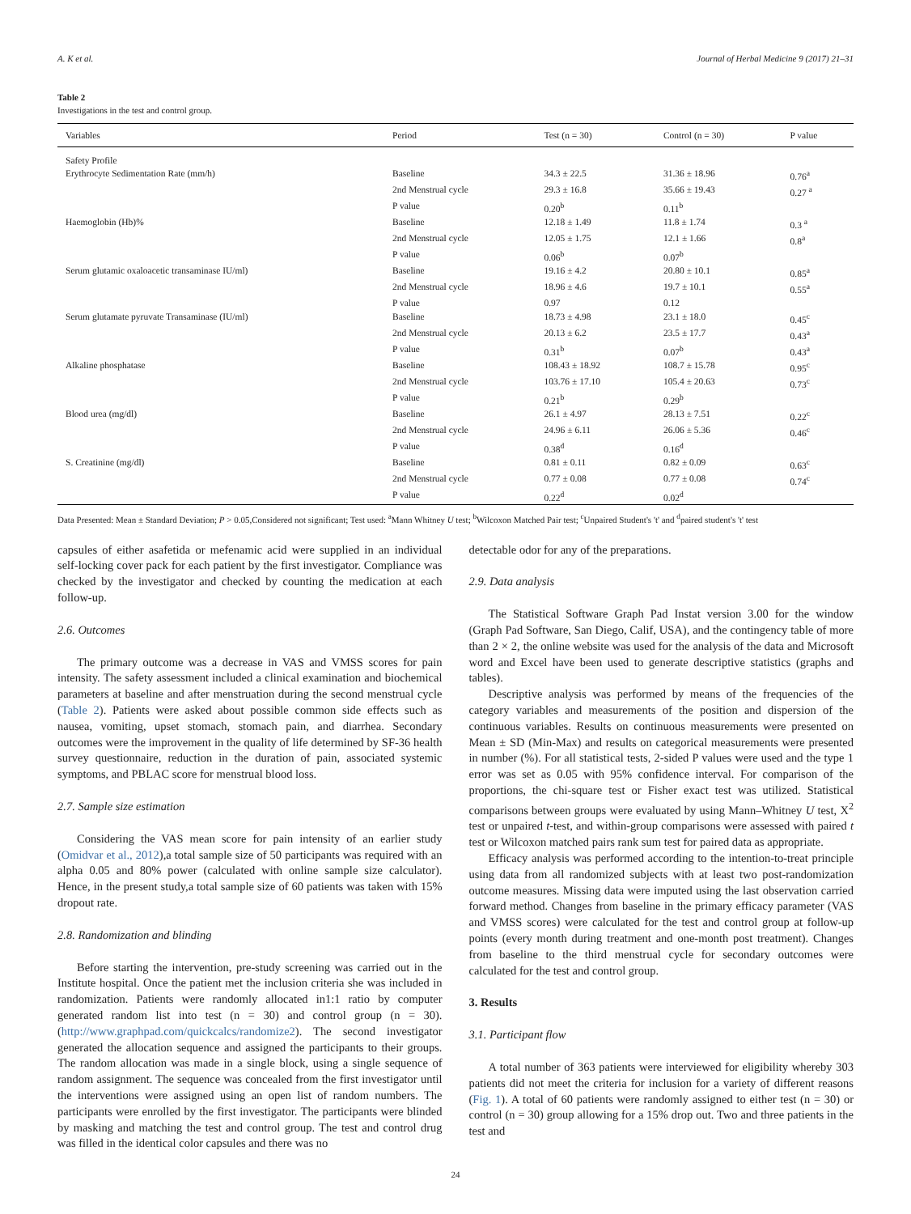A. K et al. Journal of Herbal Medicine 9 (2017) 21–31
Table 2
Investigations in the test and control group.
| Variables | Period | Test (n = 30) | Control (n = 30) | P value |
| --- | --- | --- | --- | --- |
| Safety Profile | | | | |
| Erythrocyte Sedimentation Rate (mm/h) | Baseline | 34.3 ± 22.5 | 31.36 ± 18.96 | 0.76<sup>a</sup> |
| | 2nd Menstrual cycle | 29.3 ± 16.8 | 35.66 ± 19.43 | 0.27 <sup>a</sup> |
| | P value | 0.20<sup>b</sup> | 0.11<sup>b</sup> | |
| Haemoglobin (Hb)% | Baseline | 12.18 ± 1.49 | 11.8 ± 1.74 | 0.3 <sup>a</sup> |
| | 2nd Menstrual cycle | 12.05 ± 1.75 | 12.1 ± 1.66 | 0.8<sup>a</sup> |
| | P value | 0.06<sup>b</sup> | 0.07<sup>b</sup> | |
| Serum glutamic oxaloacetic transaminase IU/ml) | Baseline | 19.16 ± 4.2 | 20.80 ± 10.1 | 0.85<sup>a</sup> |
| | 2nd Menstrual cycle | 18.96 ± 4.6 | 19.7 ± 10.1 | 0.55<sup>a</sup> |
| | P value | 0.97 | 0.12 | |
| Serum glutamate pyruvate Transaminase (IU/ml) | Baseline | 18.73 ± 4.98 | 23.1 ± 18.0 | 0.45<sup>c</sup> |
| | 2nd Menstrual cycle | 20.13 ± 6.2 | 23.5 ± 17.7 | 0.43<sup>a</sup> |
| | P value | 0.31<sup>b</sup> | 0.07<sup>b</sup> | 0.43<sup>a</sup> |
| Alkaline phosphatase | Baseline | 108.43 ± 18.92 | 108.7 ± 15.78 | 0.95<sup>c</sup> |
| | 2nd Menstrual cycle | 103.76 ± 17.10 | 105.4 ± 20.63 | 0.73<sup>c</sup> |
| | P value | 0.21<sup>b</sup> | 0.29<sup>b</sup> | |
| Blood urea (mg/dl) | Baseline | 26.1 ± 4.97 | 28.13 ± 7.51 | 0.22<sup>c</sup> |
| | 2nd Menstrual cycle | 24.96 ± 6.11 | 26.06 ± 5.36 | 0.46<sup>c</sup> |
| | P value | 0.38<sup>d</sup> | 0.16<sup>d</sup> | |
| S. Creatinine (mg/dl) | Baseline | 0.81 ± 0.11 | 0.82 ± 0.09 | 0.63<sup>c</sup> |
| | 2nd Menstrual cycle | 0.77 ± 0.08 | 0.77 ± 0.08 | 0.74<sup>c</sup> |
| | P value | 0.22<sup>d</sup> | 0.02<sup>d</sup> | |
Data Presented: Mean ± Standard Deviation; P > 0.05,Considered not significant; Test used: <sup>a</sup>Mann Whitney U test; <sup>b</sup>Wilcoxon Matched Pair test; <sup>c</sup>Unpaired Student's 't' and <sup>d</sup>paired student's 't' test
capsules of either asafetida or mefenamic acid were supplied in an individual self-locking cover pack for each patient by the first investigator. Compliance was checked by the investigator and checked by counting the medication at each follow-up.
2.6. Outcomes
The primary outcome was a decrease in VAS and VMSS scores for pain intensity. The safety assessment included a clinical examination and biochemical parameters at baseline and after menstruation during the second menstrual cycle (Table 2). Patients were asked about possible common side effects such as nausea, vomiting, upset stomach, stomach pain, and diarrhea. Secondary outcomes were the improvement in the quality of life determined by SF-36 health survey questionnaire, reduction in the duration of pain, associated systemic symptoms, and PBLAC score for menstrual blood loss.
2.7. Sample size estimation
Considering the VAS mean score for pain intensity of an earlier study (Omidvar et al., 2012),a total sample size of 50 participants was required with an alpha 0.05 and 80% power (calculated with online sample size calculator). Hence, in the present study,a total sample size of 60 patients was taken with 15% dropout rate.
2.8. Randomization and blinding
Before starting the intervention, pre-study screening was carried out in the Institute hospital. Once the patient met the inclusion criteria she was included in randomization. Patients were randomly allocated in1:1 ratio by computer generated random list into test (n = 30) and control group (n = 30). (http://www.graphpad.com/quickcalcs/randomize2). The second investigator generated the allocation sequence and assigned the participants to their groups. The random allocation was made in a single block, using a single sequence of random assignment. The sequence was concealed from the first investigator until the interventions were assigned using an open list of random numbers. The participants were enrolled by the first investigator. The participants were blinded by masking and matching the test and control group. The test and control drug was filled in the identical color capsules and there was no
detectable odor for any of the preparations.
2.9. Data analysis
The Statistical Software Graph Pad Instat version 3.00 for the window (Graph Pad Software, San Diego, Calif, USA), and the contingency table of more than 2 × 2, the online website was used for the analysis of the data and Microsoft word and Excel have been used to generate descriptive statistics (graphs and tables).
Descriptive analysis was performed by means of the frequencies of the category variables and measurements of the position and dispersion of the continuous variables. Results on continuous measurements were presented on Mean ± SD (Min-Max) and results on categorical measurements were presented in number (%). For all statistical tests, 2-sided P values were used and the type 1 error was set as 0.05 with 95% confidence interval. For comparison of the proportions, the chi-square test or Fisher exact test was utilized. Statistical comparisons between groups were evaluated by using Mann–Whitney U test, X<sup>2</sup> test or unpaired t-test, and within-group comparisons were assessed with paired t test or Wilcoxon matched pairs rank sum test for paired data as appropriate.
Efficacy analysis was performed according to the intention-to-treat principle using data from all randomized subjects with at least two post-randomization outcome measures. Missing data were imputed using the last observation carried forward method. Changes from baseline in the primary efficacy parameter (VAS and VMSS scores) were calculated for the test and control group at follow-up points (every month during treatment and one-month post treatment). Changes from baseline to the third menstrual cycle for secondary outcomes were calculated for the test and control group.
3. Results
3.1. Participant flow
A total number of 363 patients were interviewed for eligibility whereby 303 patients did not meet the criteria for inclusion for a variety of different reasons (Fig. 1). A total of 60 patients were randomly assigned to either test (n = 30) or control (n = 30) group allowing for a 15% drop out. Two and three patients in the test and
24